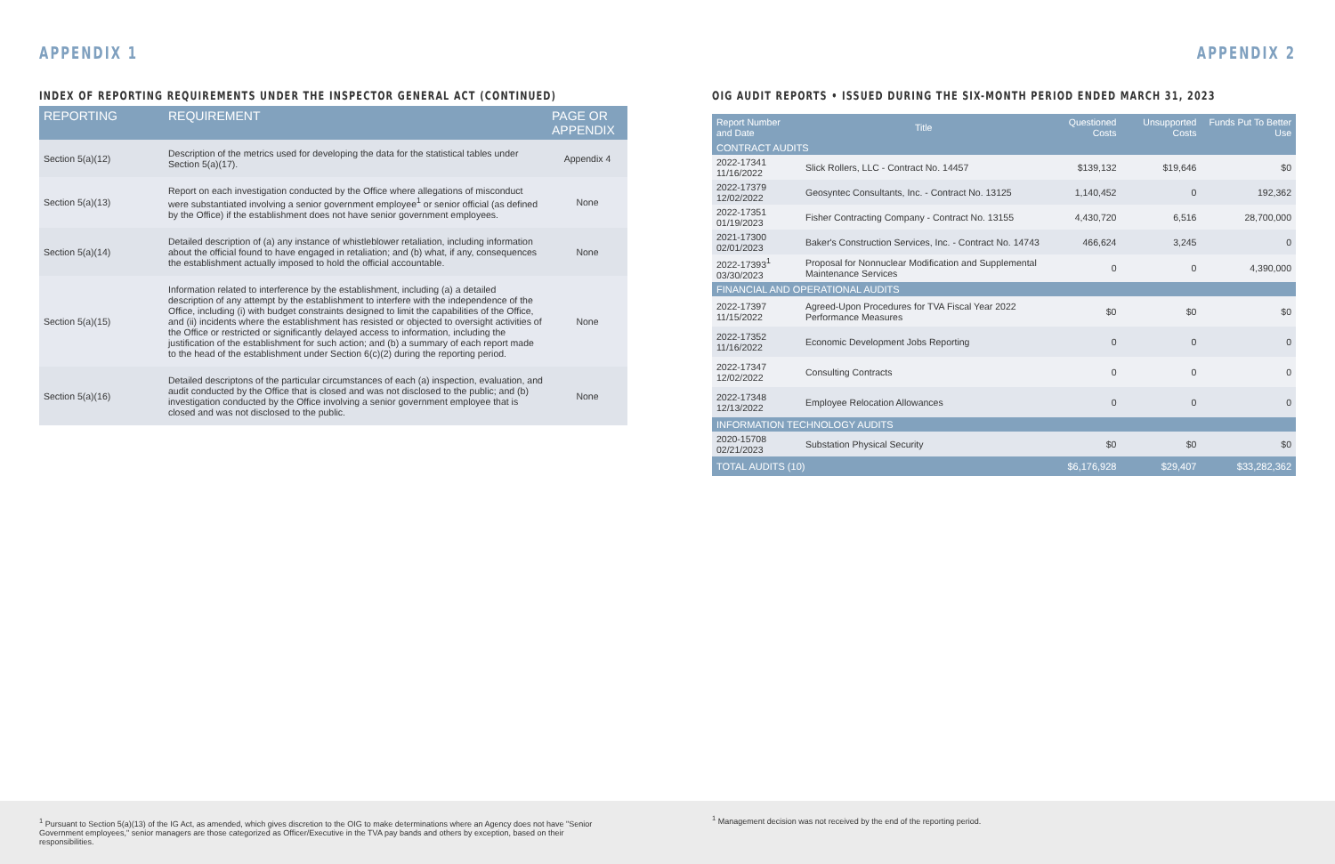APPENDIX 1
INDEX OF REPORTING REQUIREMENTS UNDER THE INSPECTOR GENERAL ACT (CONTINUED)
| REPORTING | REQUIREMENT | PAGE OR APPENDIX |
| --- | --- | --- |
| Section 5(a)(12) | Description of the metrics used for developing the data for the statistical tables under Section 5(a)(17). | Appendix 4 |
| Section 5(a)(13) | Report on each investigation conducted by the Office where allegations of misconduct were substantiated involving a senior government employee<sup>1</sup> or senior official (as defined by the Office) if the establishment does not have senior government employees. | None |
| Section 5(a)(14) | Detailed description of (a) any instance of whistleblower retaliation, including information about the official found to have engaged in retaliation; and (b) what, if any, consequences the establishment actually imposed to hold the official accountable. | None |
| Section 5(a)(15) | Information related to interference by the establishment, including (a) a detailed description of any attempt by the establishment to interfere with the independence of the Office, including (i) with budget constraints designed to limit the capabilities of the Office, and (ii) incidents where the establishment has resisted or objected to oversight activities of the Office or restricted or significantly delayed access to information, including the justification of the establishment for such action; and (b) a summary of each report made to the head of the establishment under Section 6(c)(2) during the reporting period. | None |
| Section 5(a)(16) | Detailed descriptons of the particular circumstances of each (a) inspection, evaluation, and audit conducted by the Office that is closed and was not disclosed to the public; and (b) investigation conducted by the Office involving a senior government employee that is closed and was not disclosed to the public. | None |
APPENDIX 2
OIG AUDIT REPORTS • ISSUED DURING THE SIX-MONTH PERIOD ENDED MARCH 31, 2023
| Report Number and Date | Title | Questioned Costs | Unsupported Costs | Funds Put To Better Use |
| --- | --- | --- | --- | --- |
| CONTRACT AUDITS | | | | |
| 2022-17341 11/16/2022 | Slick Rollers, LLC - Contract No. 14457 | $139,132 | $19,646 | $0 |
| 2022-17379 12/02/2022 | Geosyntec Consultants, Inc. - Contract No. 13125 | 1,140,452 | 0 | 192,362 |
| 2022-17351 01/19/2023 | Fisher Contracting Company - Contract No. 13155 | 4,430,720 | 6,516 | 28,700,000 |
| 2021-17300 02/01/2023 | Baker's Construction Services, Inc. - Contract No. 14743 | 466,624 | 3,245 | 0 |
| 2022-17393<sup>1</sup> 03/30/2023 | Proposal for Nonnuclear Modification and Supplemental Maintenance Services | 0 | 0 | 4,390,000 |
| FINANCIAL AND OPERATIONAL AUDITS | | | | |
| 2022-17397 11/15/2022 | Agreed-Upon Procedures for TVA Fiscal Year 2022 Performance Measures | $0 | $0 | $0 |
| 2022-17352 11/16/2022 | Economic Development Jobs Reporting | 0 | 0 | 0 |
| 2022-17347 12/02/2022 | Consulting Contracts | 0 | 0 | 0 |
| 2022-17348 12/13/2022 | Employee Relocation Allowances | 0 | 0 | 0 |
| INFORMATION TECHNOLOGY AUDITS | | | | |
| 2020-15708 02/21/2023 | Substation Physical Security | $0 | $0 | $0 |
| TOTAL AUDITS (10) | | $6,176,928 | $29,407 | $33,282,362 |
<sup>1</sup> Pursuant to Section 5(a)(13) of the IG Act, as amended, which gives discretion to the OIG to make determinations where an Agency does not have "Senior Government employees," senior managers are those categorized as Officer/Executive in the TVA pay bands and others by exception, based on their responsibilities.
<sup>1</sup> Management decision was not received by the end of the reporting period.